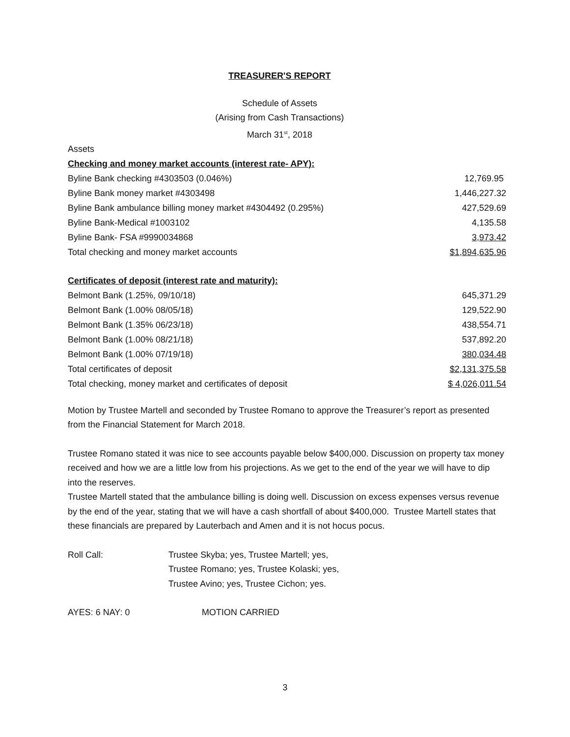TREASURER'S REPORT
Schedule of Assets
(Arising from Cash Transactions)
March 31<sup>st</sup>, 2018
Assets
| Checking and money market accounts (interest rate- APY): | |
| Byline Bank checking #4303503 (0.046%) | 12,769.95 |
| Byline Bank money market #4303498 | 1,446,227.32 |
| Byline Bank ambulance billing money market #4304492 (0.295%) | 427,529.69 |
| Byline Bank-Medical #1003102 | 4,135.58 |
| Byline Bank- FSA #9990034868 | 3,973.42 |
| Total checking and money market accounts | $1,894,635.96 |
| Certificates of deposit (interest rate and maturity): | |
| Belmont Bank (1.25%, 09/10/18) | 645,371.29 |
| Belmont Bank (1.00% 08/05/18) | 129,522.90 |
| Belmont Bank (1.35% 06/23/18) | 438,554.71 |
| Belmont Bank (1.00% 08/21/18) | 537,892.20 |
| Belmont Bank (1.00% 07/19/18) | 380,034.48 |
| Total certificates of deposit | $2,131,375.58 |
| Total checking, money market and certificates of deposit | $ 4,026,011.54 |
Motion by Trustee Martell and seconded by Trustee Romano to approve the Treasurer’s report as presented from the Financial Statement for March 2018.
Trustee Romano stated it was nice to see accounts payable below $400,000. Discussion on property tax money received and how we are a little low from his projections. As we get to the end of the year we will have to dip into the reserves.
Trustee Martell stated that the ambulance billing is doing well. Discussion on excess expenses versus revenue by the end of the year, stating that we will have a cash shortfall of about $400,000. Trustee Martell states that these financials are prepared by Lauterbach and Amen and it is not hocus pocus.
Roll Call: Trustee Skyba; yes, Trustee Martell; yes,
Trustee Romano; yes, Trustee Kolaski; yes,
Trustee Avino; yes, Trustee Cichon; yes.
AYES: 6 NAY: 0 MOTION CARRIED
3